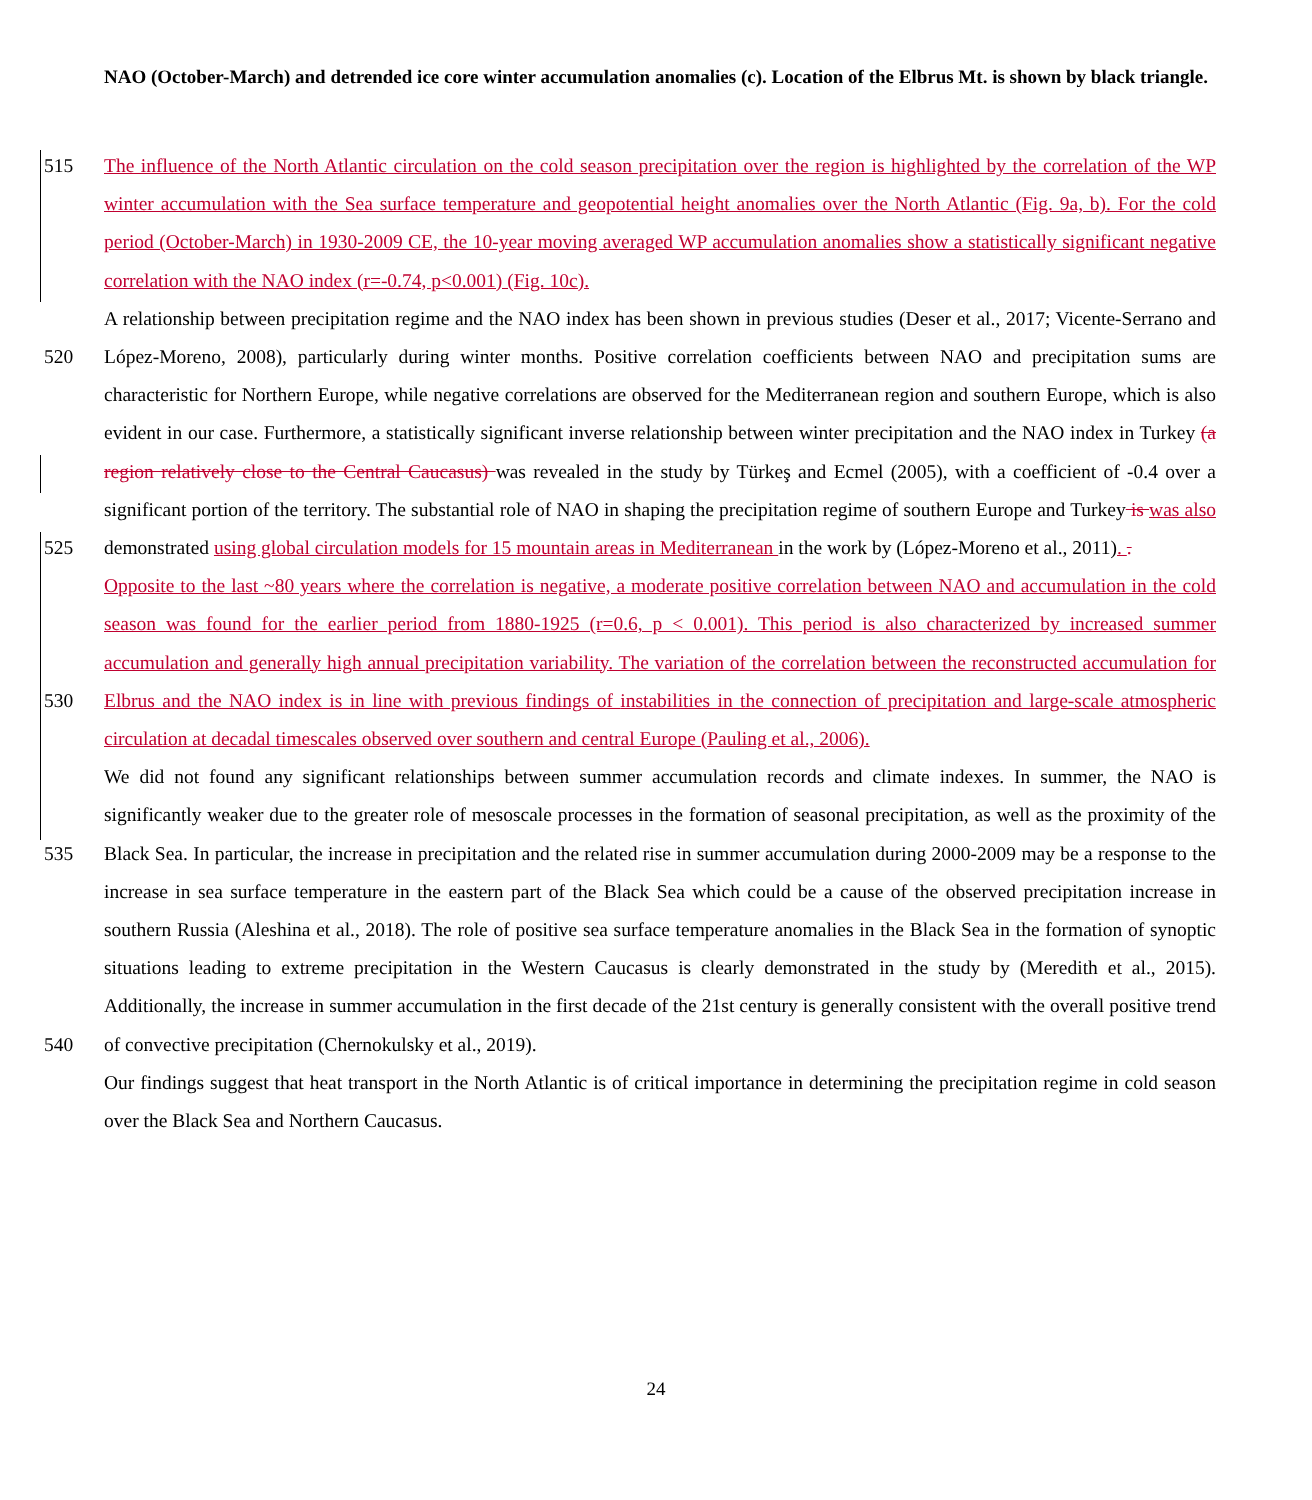NAO (October-March) and detrended ice core winter accumulation anomalies (c). Location of the Elbrus Mt. is shown by black triangle.
The influence of the North Atlantic circulation on the cold season precipitation over the region is highlighted by the correlation 515 of the WP winter accumulation with the Sea surface temperature and geopotential height anomalies over the North Atlantic (Fig. 9a, b). For the cold period (October-March) in 1930-2009 CE, the 10-year moving averaged WP accumulation anomalies show a statistically significant negative correlation with the NAO index (r=-0.74, p<0.001) (Fig. 10c).
A relationship between precipitation regime and the NAO index has been shown in previous studies (Deser et al., 2017; Vicente-Serrano and López-Moreno, 2008), particularly during winter months. Positive correlation coefficients between NAO 520 and precipitation sums are characteristic for Northern Europe, while negative correlations are observed for the Mediterranean region and southern Europe, which is also evident in our case. Furthermore, a statistically significant inverse relationship between winter precipitation and the NAO index in Turkey (a region relatively close to the Central Caucasus) was revealed in the study by Türkeş and Ecmel (2005), with a coefficient of -0.4 over a significant portion of the territory. The substantial role of NAO in shaping the precipitation regime of southern Europe and Turkey is was also demonstrated using global circulation 525 models for 15 mountain areas in Mediterranean in the work by (López-Moreno et al., 2011). .
Opposite to the last ~80 years where the correlation is negative, a moderate positive correlation between NAO and accumulation in the cold season was found for the earlier period from 1880-1925 (r=0.6, p < 0.001). This period is also characterized by increased summer accumulation and generally high annual precipitation variability. The variation of the correlation between the reconstructed accumulation for Elbrus and the NAO index is in line with previous findings of 530 instabilities in the connection of precipitation and large-scale atmospheric circulation at decadal timescales observed over southern and central Europe (Pauling et al., 2006).
We did not found any significant relationships between summer accumulation records and climate indexes. In summer, the NAO is significantly weaker due to the greater role of mesoscale processes in the formation of seasonal precipitation, as well as the proximity of the Black Sea. In particular, the increase in precipitation and the related rise in summer accumulation during 535 2000-2009 may be a response to the increase in sea surface temperature in the eastern part of the Black Sea which could be a cause of the observed precipitation increase in southern Russia (Aleshina et al., 2018). The role of positive sea surface temperature anomalies in the Black Sea in the formation of synoptic situations leading to extreme precipitation in the Western Caucasus is clearly demonstrated in the study by (Meredith et al., 2015). Additionally, the increase in summer accumulation in the first decade of the 21st century is generally consistent with the overall positive trend of convective precipitation 540 (Chernokulsky et al., 2019).
Our findings suggest that heat transport in the North Atlantic is of critical importance in determining the precipitation regime in cold season over the Black Sea and Northern Caucasus.
24